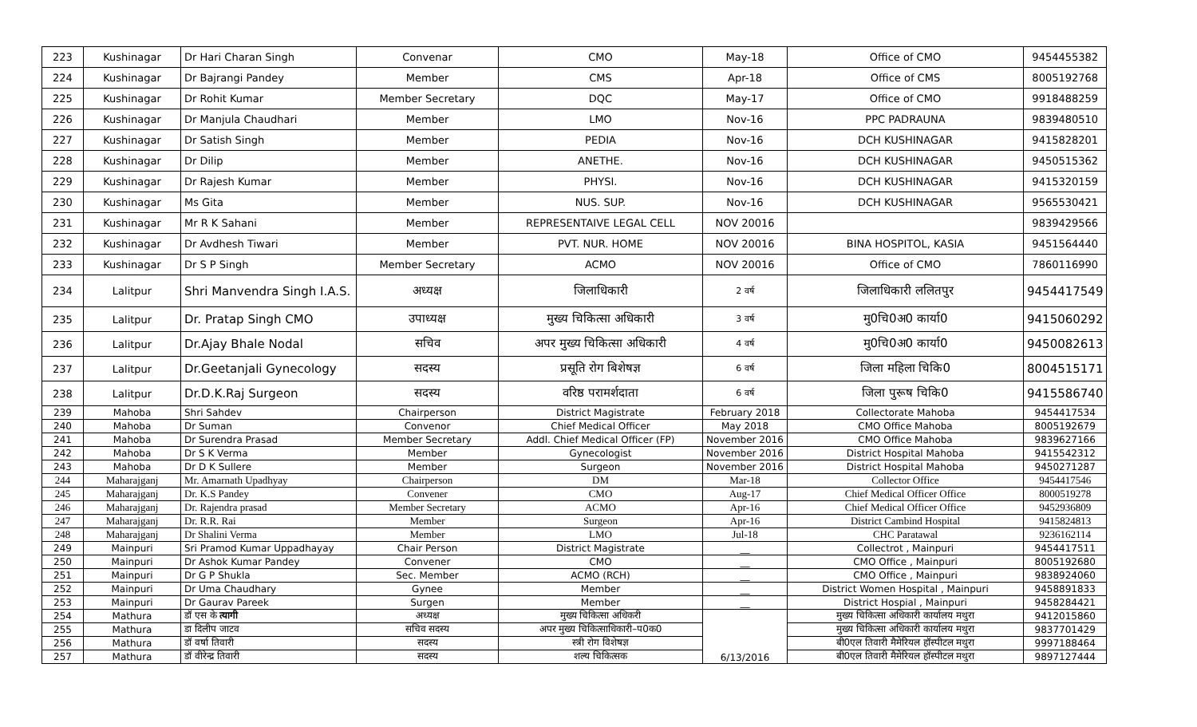| 223 | Kushinagar | Dr Hari Charan Singh | Convenar | CMO | May-18 | Office of CMO | 9454455382 |
| 224 | Kushinagar | Dr Bajrangi Pandey | Member | CMS | Apr-18 | Office of CMS | 8005192768 |
| 225 | Kushinagar | Dr Rohit Kumar | Member Secretary | DQC | May-17 | Office of CMO | 9918488259 |
| 226 | Kushinagar | Dr Manjula Chaudhari | Member | LMO | Nov-16 | PPC PADRAUNA | 9839480510 |
| 227 | Kushinagar | Dr Satish Singh | Member | PEDIA | Nov-16 | DCH KUSHINAGAR | 9415828201 |
| 228 | Kushinagar | Dr Dilip | Member | ANETHE. | Nov-16 | DCH KUSHINAGAR | 9450515362 |
| 229 | Kushinagar | Dr Rajesh Kumar | Member | PHYSI. | Nov-16 | DCH KUSHINAGAR | 9415320159 |
| 230 | Kushinagar | Ms Gita | Member | NUS. SUP. | Nov-16 | DCH KUSHINAGAR | 9565530421 |
| 231 | Kushinagar | Mr R K Sahani | Member | REPRESENTAIVE LEGAL CELL | NOV 20016 | | 9839429566 |
| 232 | Kushinagar | Dr Avdhesh Tiwari | Member | PVT. NUR. HOME | NOV 20016 | BINA HOSPITOL, KASIA | 9451564440 |
| 233 | Kushinagar | Dr S P Singh | Member Secretary | ACMO | NOV 20016 | Office of CMO | 7860116990 |
| 234 | Lalitpur | Shri Manvendra Singh I.A.S. | अध्यक्ष | जिलाधिकारी | 2 वर्ष | जिलाधिकारी ललितपुर | 9454417549 |
| 235 | Lalitpur | Dr. Pratap Singh CMO | उपाध्यक्ष | मुख्य चिकित्सा अधिकारी | 3 वर्ष | मु0चि0अ0 कार्या0 | 9415060292 |
| 236 | Lalitpur | Dr.Ajay Bhale Nodal | सचिव | अपर मुख्य चिकित्सा अधिकारी | 4 वर्ष | मु0चि0अ0 कार्या0 | 9450082613 |
| 237 | Lalitpur | Dr.Geetanjali Gynecology | सदस्य | प्रसूति रोग बिशेषज्ञ | 6 वर्ष | जिला महिला चिकि0 | 8004515171 |
| 238 | Lalitpur | Dr.D.K.Raj Surgeon | सदस्य | वरिष्ठ परामर्शदाता | 6 वर्ष | जिला पुरूष चिकि0 | 9415586740 |
| 239 | Mahoba | Shri Sahdev | Chairperson | District Magistrate | February 2018 | Collectorate Mahoba | 9454417534 |
| 240 | Mahoba | Dr Suman | Convenor | Chief Medical Officer | May 2018 | CMO Office Mahoba | 8005192679 |
| 241 | Mahoba | Dr Surendra Prasad | Member Secretary | Addl. Chief Medical Officer (FP) | November 2016 | CMO Office Mahoba | 9839627166 |
| 242 | Mahoba | Dr S K Verma | Member | Gynecologist | November 2016 | District Hospital Mahoba | 9415542312 |
| 243 | Mahoba | Dr D K Sullere | Member | Surgeon | November 2016 | District Hospital Mahoba | 9450271287 |
| 244 | Maharajganj | Mr. Amarnath Upadhyay | Chairperson | DM | Mar-18 | Collector Office | 9454417546 |
| 245 | Maharajganj | Dr. K.S Pandey | Convener | CMO | Aug-17 | Chief Medical Officer Office | 8000519278 |
| 246 | Maharajganj | Dr. Rajendra prasad | Member Secretary | ACMO | Apr-16 | Chief Medical Officer Office | 9452936809 |
| 247 | Maharajganj | Dr. R.R. Rai | Member | Surgeon | Apr-16 | District Cambind Hospital | 9415824813 |
| 248 | Maharajganj | Dr Shalini Verma | Member | LMO | Jul-18 | CHC Paratawal | 9236162114 |
| 249 | Mainpuri | Sri Pramod Kumar Uppadhayay | Chair Person | District Magistrate | __ | Collectrot , Mainpuri | 9454417511 |
| 250 | Mainpuri | Dr Ashok Kumar Pandey | Convener | CMO | __ | CMO Office , Mainpuri | 8005192680 |
| 251 | Mainpuri | Dr G P Shukla | Sec. Member | ACMO (RCH) | __ | CMO Office , Mainpuri | 9838924060 |
| 252 | Mainpuri | Dr Uma Chaudhary | Gynee | Member | __ | District Women Hospital , Mainpuri | 9458891833 |
| 253 | Mainpuri | Dr Gaurav Pareek | Surgen | Member | __ | District Hospial , Mainpuri | 9458284421 |
| 254 | Mathura | डॉ एस के त्यागी | अध्यक्ष | मुख्य चिकित्सा अधिकरी | 6/13/2016 | मुख्य चिकित्सा अधिकारी कार्यालय मथुरा | 9412015860 |
| 255 | Mathura | डा दिलीप जाटव | सचिव सदस्य | अपर मुख्य चिकित्साधिकारी–प0क0 | | मुख्य चिकित्सा अधिकारी कार्यालय मथुरा | 9837701429 |
| 256 | Mathura | डॉ वर्षा तिवारी | सदस्य | स्त्री रोग विशेषज्ञ | | बी0एल तिवारी मैमेरियल हॉस्पीटल मथुरा | 9997188464 |
| 257 | Mathura | डॉ वीरेन्द्र तिवारी | सदस्य | शल्य चिकित्सक | | बी0एल तिवारी मैमेरियल हॉस्पीटल मथुरा | 9897127444 |